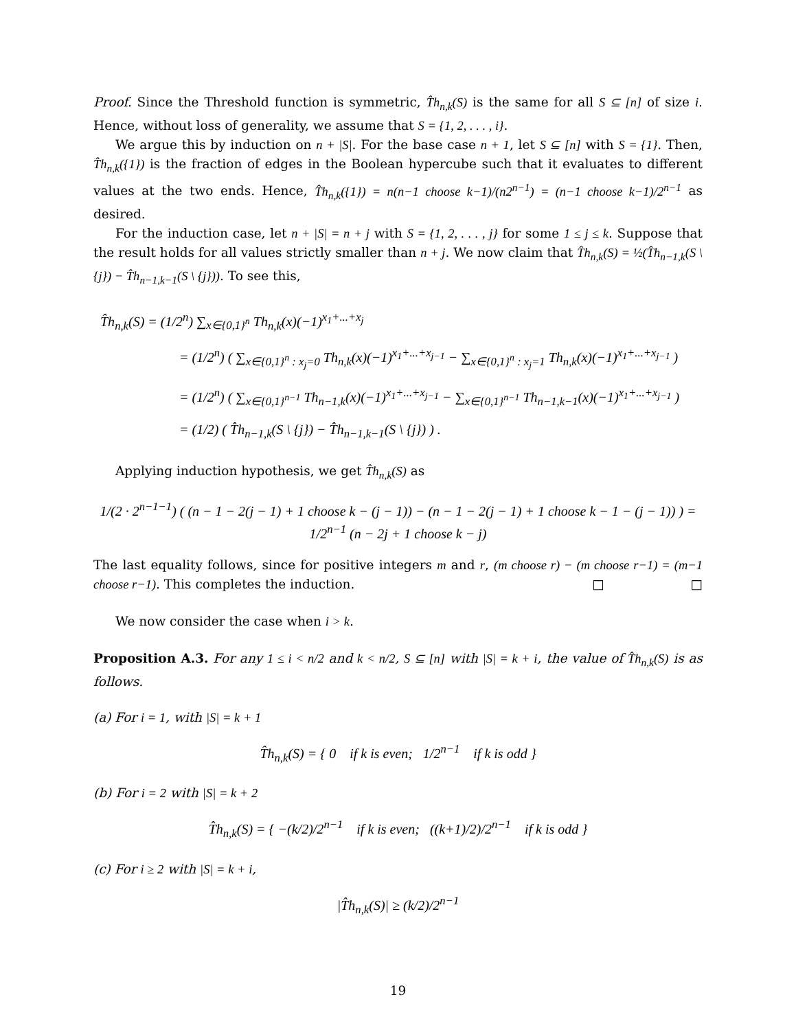Proof. Since the Threshold function is symmetric, T̂h<sub>n,k</sub>(S) is the same for all S ⊆ [n] of size i. Hence, without loss of generality, we assume that S = {1, 2, . . . , i}.
We argue this by induction on n + |S|. For the base case n + 1, let S ⊆ [n] with S = {1}. Then, T̂h<sub>n,k</sub>({1}) is the fraction of edges in the Boolean hypercube such that it evaluates to different values at the two ends. Hence, T̂h<sub>n,k</sub>({1}) = n(n−1 choose k−1)/(n2<sup>n−1</sup>) = (n−1 choose k−1)/2<sup>n−1</sup> as desired.
For the induction case, let n + |S| = n + j with S = {1, 2, . . . , j} for some 1 ≤ j ≤ k. Suppose that the result holds for all values strictly smaller than n + j. We now claim that T̂h<sub>n,k</sub>(S) = ½(T̂h<sub>n−1,k</sub>(S \ {j}) − T̂h<sub>n−1,k−1</sub>(S \ {j})). To see this,
T̂h<sub>n,k</sub>(S) = (1/2<sup>n</sup>) ∑<sub>x∈{0,1}<sup>n</sup></sub> Th<sub>n,k</sub>(x)(−1)<sup>x<sub>1</sub>+...+x<sub>j</sub></sup>
= (1/2<sup>n</sup>) ( ∑<sub>x∈{0,1}<sup>n</sup> : x<sub>j</sub>=0</sub> Th<sub>n,k</sub>(x)(−1)<sup>x<sub>1</sub>+...+x<sub>j−1</sub></sup> − ∑<sub>x∈{0,1}<sup>n</sup> : x<sub>j</sub>=1</sub> Th<sub>n,k</sub>(x)(−1)<sup>x<sub>1</sub>+...+x<sub>j−1</sub></sup> )
= (1/2<sup>n</sup>) ( ∑<sub>x∈{0,1}<sup>n−1</sup></sub> Th<sub>n−1,k</sub>(x)(−1)<sup>x<sub>1</sub>+...+x<sub>j−1</sub></sup> − ∑<sub>x∈{0,1}<sup>n−1</sup></sub> Th<sub>n−1,k−1</sub>(x)(−1)<sup>x<sub>1</sub>+...+x<sub>j−1</sub></sup> )
= (1/2) ( T̂h<sub>n−1,k</sub>(S \ {j}) − T̂h<sub>n−1,k−1</sub>(S \ {j}) ) .
Applying induction hypothesis, we get T̂h<sub>n,k</sub>(S) as
1/(2 · 2<sup>n−1−1</sup>) ( (n − 1 − 2(j − 1) + 1 choose k − (j − 1)) − (n − 1 − 2(j − 1) + 1 choose k − 1 − (j − 1)) ) = 1/2<sup>n−1</sup> (n − 2j + 1 choose k − j)
The last equality follows, since for positive integers m and r, (m choose r) − (m choose r−1) = (m−1 choose r−1). This completes the induction. □ □
We now consider the case when i > k.
Proposition A.3. For any 1 ≤ i < n/2 and k < n/2, S ⊆ [n] with |S| = k + i, the value of T̂h<sub>n,k</sub>(S) is as follows.
(a) For i = 1, with |S| = k + 1
T̂h<sub>n,k</sub>(S) = { 0 if k is even; 1/2<sup>n−1</sup> if k is odd }
(b) For i = 2 with |S| = k + 2
T̂h<sub>n,k</sub>(S) = { −(k/2)/2<sup>n−1</sup> if k is even; ((k+1)/2)/2<sup>n−1</sup> if k is odd }
(c) For i ≥ 2 with |S| = k + i,
|T̂h<sub>n,k</sub>(S)| ≥ (k/2)/2<sup>n−1</sup>
19